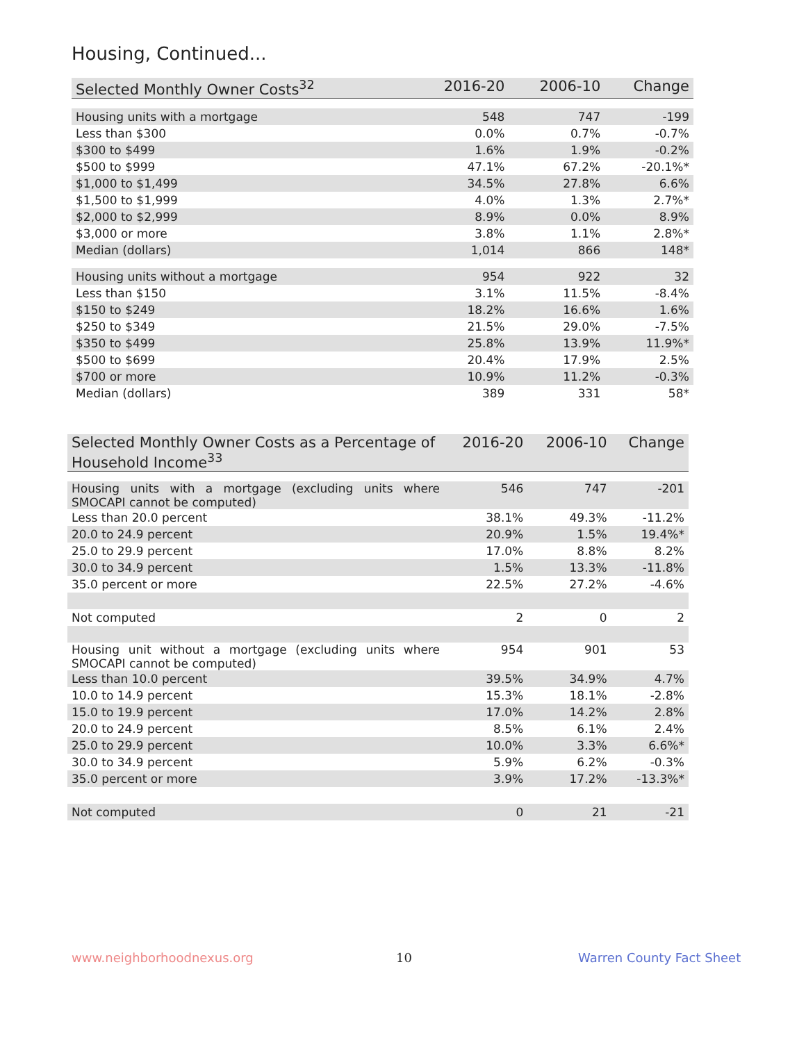Housing, Continued...
| Selected Monthly Owner Costs<sup>32</sup> | 2016-20 | 2006-10 | Change |
| --- | --- | --- | --- |
| Housing units with a mortgage | 548 | 747 | -199 |
| Less than $300 | 0.0% | 0.7% | -0.7% |
| $300 to $499 | 1.6% | 1.9% | -0.2% |
| $500 to $999 | 47.1% | 67.2% | -20.1%* |
| $1,000 to $1,499 | 34.5% | 27.8% | 6.6% |
| $1,500 to $1,999 | 4.0% | 1.3% | 2.7%* |
| $2,000 to $2,999 | 8.9% | 0.0% | 8.9% |
| $3,000 or more | 3.8% | 1.1% | 2.8%* |
| Median (dollars) | 1,014 | 866 | 148* |
| Housing units without a mortgage | 954 | 922 | 32 |
| Less than $150 | 3.1% | 11.5% | -8.4% |
| $150 to $249 | 18.2% | 16.6% | 1.6% |
| $250 to $349 | 21.5% | 29.0% | -7.5% |
| $350 to $499 | 25.8% | 13.9% | 11.9%* |
| $500 to $699 | 20.4% | 17.9% | 2.5% |
| $700 or more | 10.9% | 11.2% | -0.3% |
| Median (dollars) | 389 | 331 | 58* |
| Selected Monthly Owner Costs as a Percentage of Household Income<sup>33</sup> | 2016-20 | 2006-10 | Change |
| --- | --- | --- | --- |
| Housing units with a mortgage (excluding units where SMOCAPI cannot be computed) | 546 | 747 | -201 |
| Less than 20.0 percent | 38.1% | 49.3% | -11.2% |
| 20.0 to 24.9 percent | 20.9% | 1.5% | 19.4%* |
| 25.0 to 29.9 percent | 17.0% | 8.8% | 8.2% |
| 30.0 to 34.9 percent | 1.5% | 13.3% | -11.8% |
| 35.0 percent or more | 22.5% | 27.2% | -4.6% |
| Not computed | 2 | 0 | 2 |
| Housing unit without a mortgage (excluding units where SMOCAPI cannot be computed) | 954 | 901 | 53 |
| Less than 10.0 percent | 39.5% | 34.9% | 4.7% |
| 10.0 to 14.9 percent | 15.3% | 18.1% | -2.8% |
| 15.0 to 19.9 percent | 17.0% | 14.2% | 2.8% |
| 20.0 to 24.9 percent | 8.5% | 6.1% | 2.4% |
| 25.0 to 29.9 percent | 10.0% | 3.3% | 6.6%* |
| 30.0 to 34.9 percent | 5.9% | 6.2% | -0.3% |
| 35.0 percent or more | 3.9% | 17.2% | -13.3%* |
| Not computed | 0 | 21 | -21 |
www.neighborhoodnexus.org 10 Warren County Fact Sheet